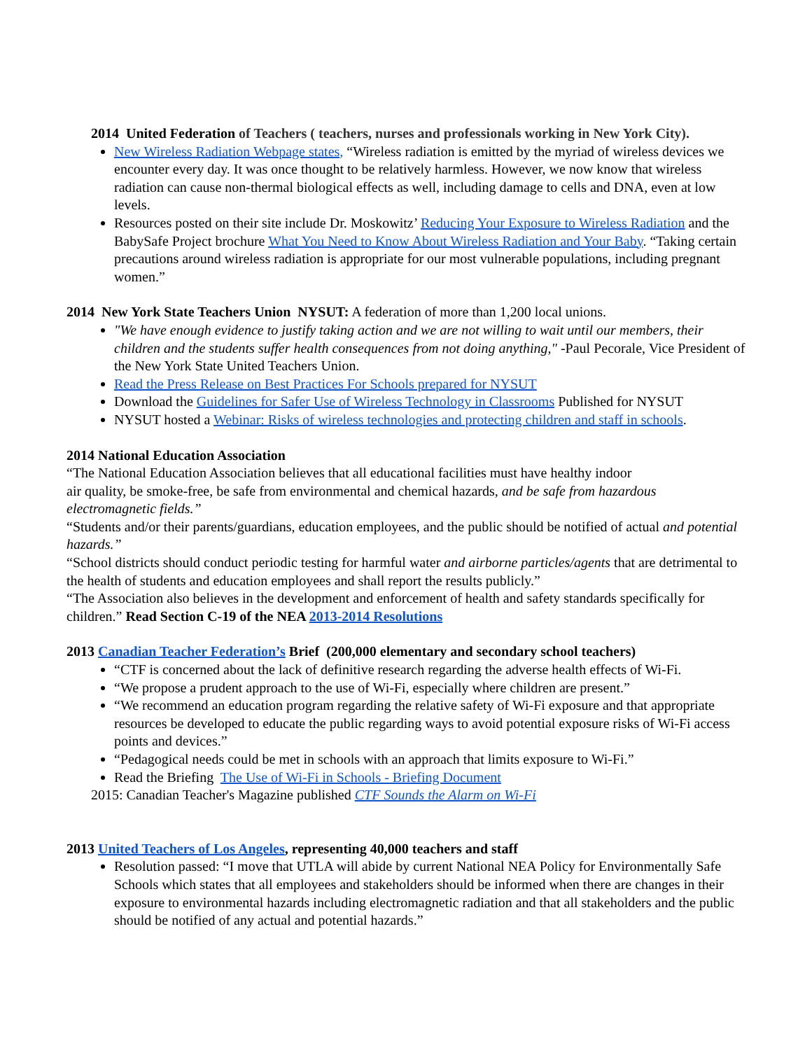2014 United Federation of Teachers ( teachers, nurses and professionals working in New York City).
New Wireless Radiation Webpage states, “Wireless radiation is emitted by the myriad of wireless devices we encounter every day. It was once thought to be relatively harmless. However, we now know that wireless radiation can cause non-thermal biological effects as well, including damage to cells and DNA, even at low levels.
Resources posted on their site include Dr. Moskowitz’ Reducing Your Exposure to Wireless Radiation and the BabySafe Project brochure What You Need to Know About Wireless Radiation and Your Baby. “Taking certain precautions around wireless radiation is appropriate for our most vulnerable populations, including pregnant women.”
2014 New York State Teachers Union NYSUT: A federation of more than 1,200 local unions.
"We have enough evidence to justify taking action and we are not willing to wait until our members, their children and the students suffer health consequences from not doing anything," -Paul Pecorale, Vice President of the New York State United Teachers Union.
Read the Press Release on Best Practices For Schools prepared for NYSUT
Download the Guidelines for Safer Use of Wireless Technology in Classrooms Published for NYSUT
NYSUT hosted a Webinar: Risks of wireless technologies and protecting children and staff in schools.
2014 National Education Association
“The National Education Association believes that all educational facilities must have healthy indoor
air quality, be smoke-free, be safe from environmental and chemical hazards, and be safe from hazardous electromagnetic fields.”
“Students and/or their parents/guardians, education employees, and the public should be notified of actual and potential hazards.”
“School districts should conduct periodic testing for harmful water and airborne particles/agents that are detrimental to the health of students and education employees and shall report the results publicly.”
“The Association also believes in the development and enforcement of health and safety standards specifically for children.” Read Section C-19 of the NEA 2013-2014 Resolutions
2013 Canadian Teacher Federation’s Brief (200,000 elementary and secondary school teachers)
“CTF is concerned about the lack of definitive research regarding the adverse health effects of Wi-Fi.
“We propose a prudent approach to the use of Wi-Fi, especially where children are present.”
“We recommend an education program regarding the relative safety of Wi-Fi exposure and that appropriate resources be developed to educate the public regarding ways to avoid potential exposure risks of Wi-Fi access points and devices.”
“Pedagogical needs could be met in schools with an approach that limits exposure to Wi-Fi.”
Read the Briefing The Use of Wi-Fi in Schools - Briefing Document
2015: Canadian Teacher's Magazine published CTF Sounds the Alarm on Wi-Fi
2013 United Teachers of Los Angeles, representing 40,000 teachers and staff
Resolution passed: “I move that UTLA will abide by current National NEA Policy for Environmentally Safe Schools which states that all employees and stakeholders should be informed when there are changes in their exposure to environmental hazards including electromagnetic radiation and that all stakeholders and the public should be notified of any actual and potential hazards.”